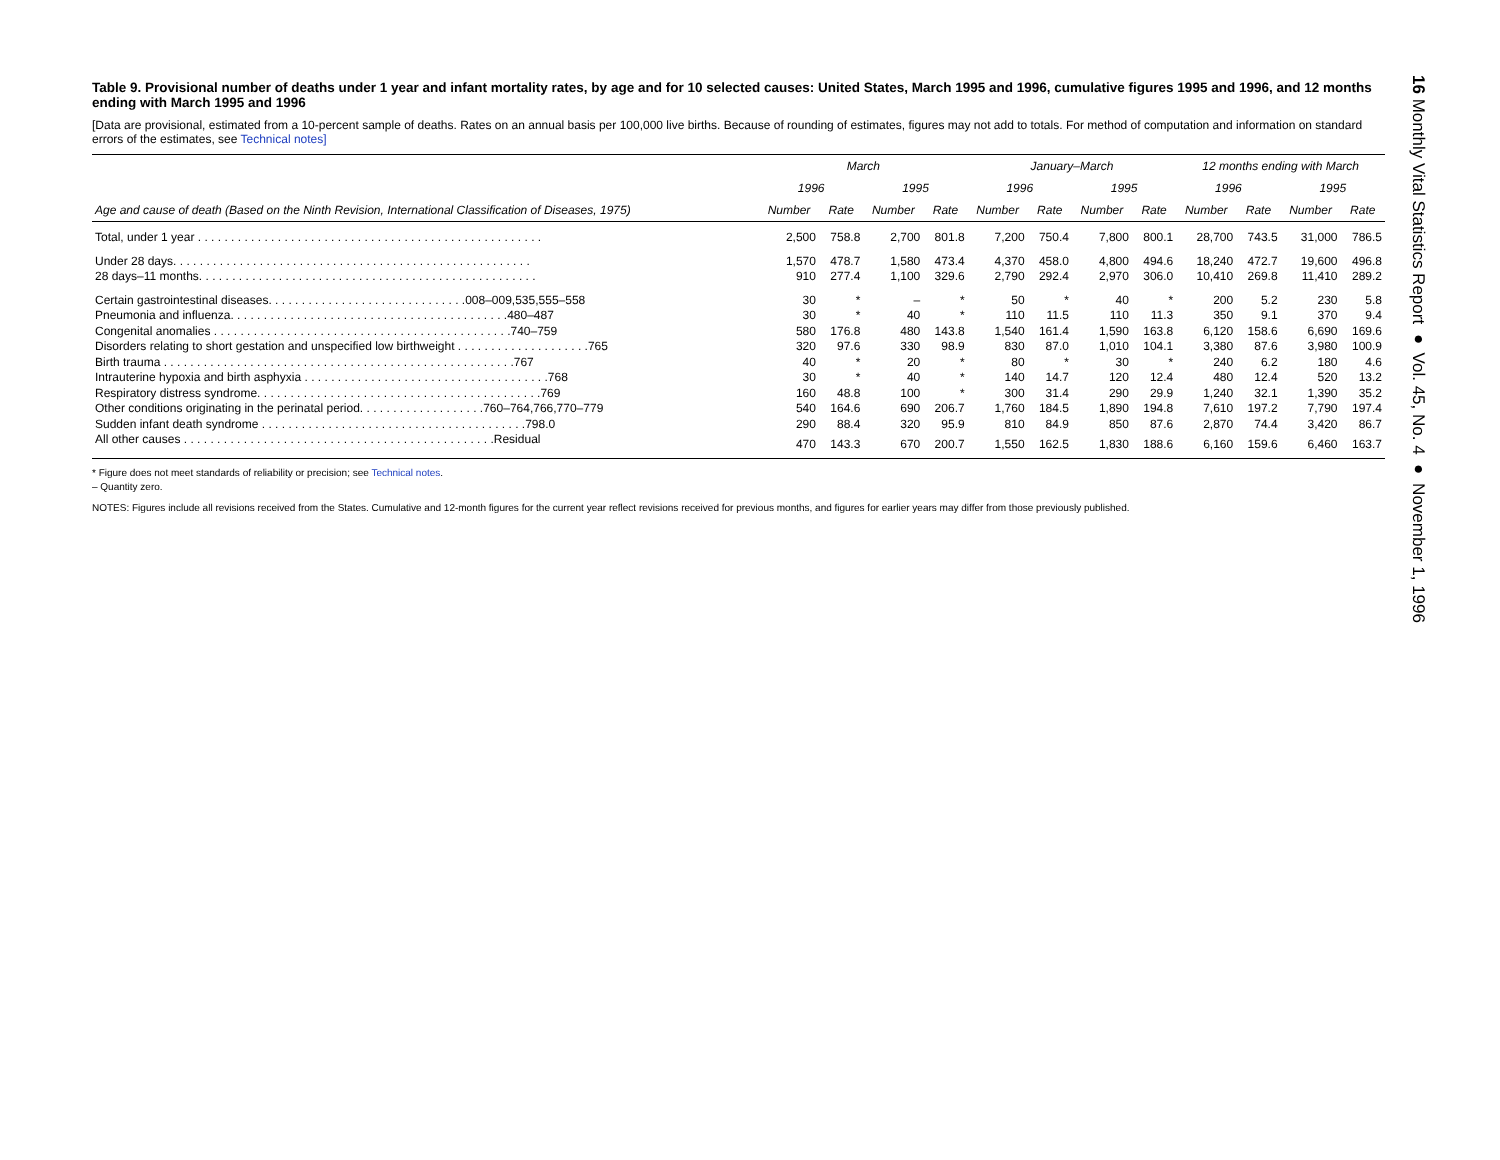Table 9. Provisional number of deaths under 1 year and infant mortality rates, by age and for 10 selected causes: United States, March 1995 and 1996, cumulative figures 1995 and 1996, and 12 months ending with March 1995 and 1996
[Data are provisional, estimated from a 10-percent sample of deaths. Rates on an annual basis per 100,000 live births. Because of rounding of estimates, figures may not add to totals. For method of computation and information on standard errors of the estimates, see Technical notes]
| | March | | | | January–March | | | | 12 months ending with March | | | |
| --- | --- | --- | --- | --- | --- | --- | --- | --- | --- | --- | --- | --- |
| | 1996 | | 1995 | | 1996 | | 1995 | | 1996 | | 1995 | |
| Age and cause of death (Based on the Ninth Revision, International Classification of Diseases, 1975) | Number | Rate | Number | Rate | Number | Rate | Number | Rate | Number | Rate | Number | Rate |
| Total, under 1 year . . . . . . . . . . . . . . . . . . . . . . . . . . . . . . . . . . . . . . . . . . . . . . . . . . . . | 2,500 | 758.8 | 2,700 | 801.8 | 7,200 | 750.4 | 7,800 | 800.1 | 28,700 | 743.5 | 31,000 | 786.5 |
| Under 28 days. . . . . . . . . . . . . . . . . . . . . . . . . . . . . . . . . . . . . . . . . . . . . . . . . . . . . . | 1,570 | 478.7 | 1,580 | 473.4 | 4,370 | 458.0 | 4,800 | 494.6 | 18,240 | 472.7 | 19,600 | 496.8 |
| 28 days–11 months. . . . . . . . . . . . . . . . . . . . . . . . . . . . . . . . . . . . . . . . . . . . . . . . . . . | 910 | 277.4 | 1,100 | 329.6 | 2,790 | 292.4 | 2,970 | 306.0 | 10,410 | 269.8 | 11,410 | 289.2 |
| Certain gastrointestinal diseases. . . . . . . . . . . . . . . . . . . . . . . . . . . . . .008–009,535,555–558 | 30 | * | – | * | 50 | * | 40 | * | 200 | 5.2 | 230 | 5.8 |
| Pneumonia and influenza. . . . . . . . . . . . . . . . . . . . . . . . . . . . . . . . . . . . . . . . . .480–487 | 30 | * | 40 | * | 110 | 11.5 | 110 | 11.3 | 350 | 9.1 | 370 | 9.4 |
| Congenital anomalies . . . . . . . . . . . . . . . . . . . . . . . . . . . . . . . . . . . . . . . . . . . . .740–759 | 580 | 176.8 | 480 | 143.8 | 1,540 | 161.4 | 1,590 | 163.8 | 6,120 | 158.6 | 6,690 | 169.6 |
| Disorders relating to short gestation and unspecified low birthweight . . . . . . . . . . . . . . . . . . . .765 | 320 | 97.6 | 330 | 98.9 | 830 | 87.0 | 1,010 | 104.1 | 3,380 | 87.6 | 3,980 | 100.9 |
| Birth trauma . . . . . . . . . . . . . . . . . . . . . . . . . . . . . . . . . . . . . . . . . . . . . . . . . . . . .767 | 40 | * | 20 | * | 80 | * | 30 | * | 240 | 6.2 | 180 | 4.6 |
| Intrauterine hypoxia and birth asphyxia . . . . . . . . . . . . . . . . . . . . . . . . . . . . . . . . . . . . .768 | 30 | * | 40 | * | 140 | 14.7 | 120 | 12.4 | 480 | 12.4 | 520 | 13.2 |
| Respiratory distress syndrome. . . . . . . . . . . . . . . . . . . . . . . . . . . . . . . . . . . . . . . . . . .769 | 160 | 48.8 | 100 | * | 300 | 31.4 | 290 | 29.9 | 1,240 | 32.1 | 1,390 | 35.2 |
| Other conditions originating in the perinatal period. . . . . . . . . . . . . . . . . . .760–764,766,770–779 | 540 | 164.6 | 690 | 206.7 | 1,760 | 184.5 | 1,890 | 194.8 | 7,610 | 197.2 | 7,790 | 197.4 |
| Sudden infant death syndrome . . . . . . . . . . . . . . . . . . . . . . . . . . . . . . . . . . . . . . . .798.0 | 290 | 88.4 | 320 | 95.9 | 810 | 84.9 | 850 | 87.6 | 2,870 | 74.4 | 3,420 | 86.7 |
| All other causes . . . . . . . . . . . . . . . . . . . . . . . . . . . . . . . . . . . . . . . . . . . . . . .Residual | 470 | 143.3 | 670 | 200.7 | 1,550 | 162.5 | 1,830 | 188.6 | 6,160 | 159.6 | 6,460 | 163.7 |
* Figure does not meet standards of reliability or precision; see Technical notes.
– Quantity zero.
NOTES: Figures include all revisions received from the States. Cumulative and 12-month figures for the current year reflect revisions received for previous months, and figures for earlier years may differ from those previously published.
16 Monthly Vital Statistics Report ● Vol. 45, No. 4 ● November 1, 1996